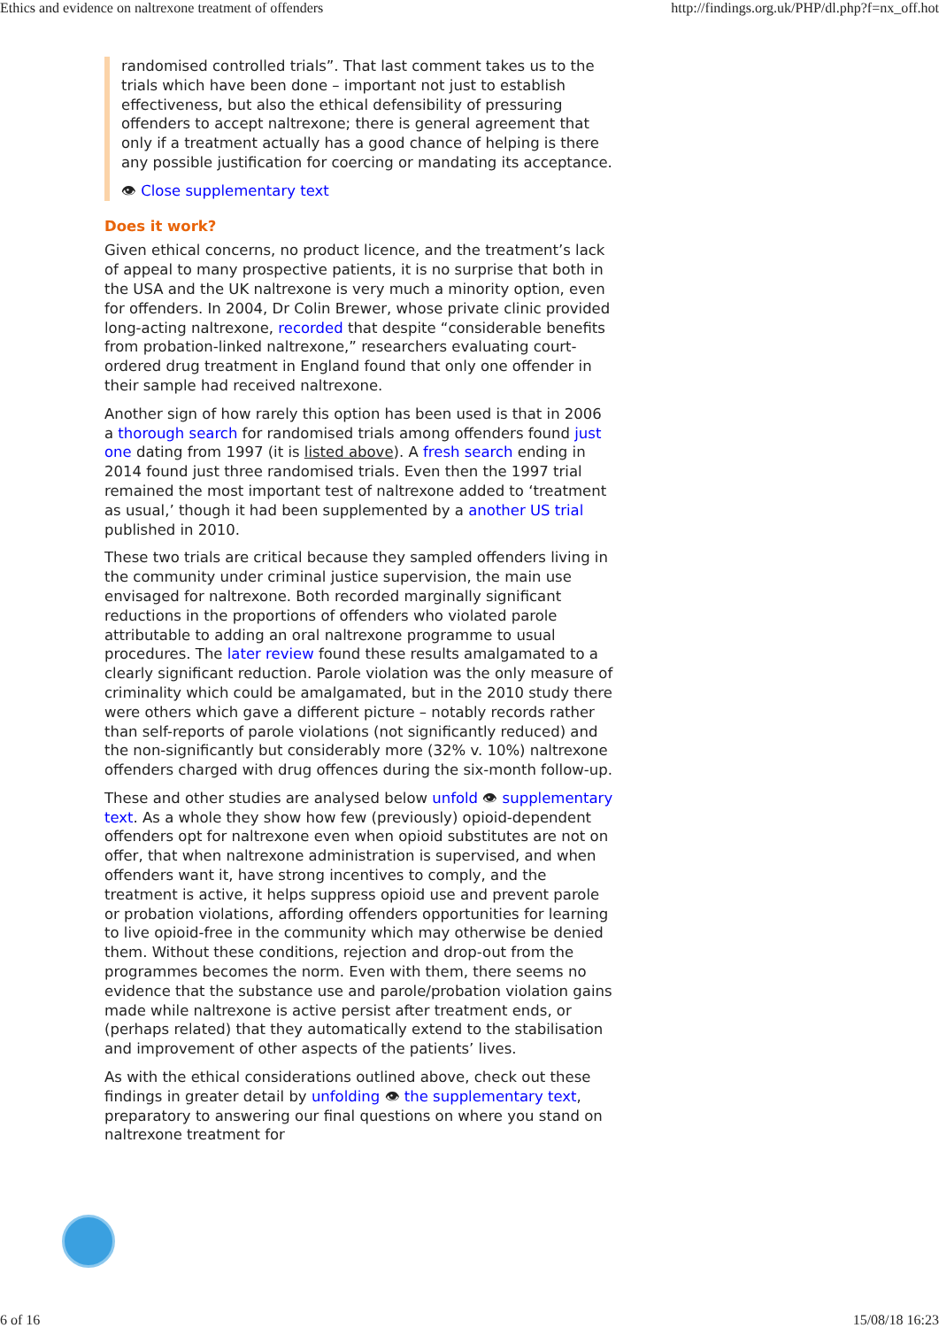Ethics and evidence on naltrexone treatment of offenders http://findings.org.uk/PHP/dl.php?f=nx_off.hot
randomised controlled trials”. That last comment takes us to the trials which have been done – important not just to establish effectiveness, but also the ethical defensibility of pressuring offenders to accept naltrexone; there is general agreement that only if a treatment actually has a good chance of helping is there any possible justification for coercing or mandating its acceptance.
👁 Close supplementary text
Does it work?
Given ethical concerns, no product licence, and the treatment’s lack of appeal to many prospective patients, it is no surprise that both in the USA and the UK naltrexone is very much a minority option, even for offenders. In 2004, Dr Colin Brewer, whose private clinic provided long-acting naltrexone, recorded that despite “considerable benefits from probation-linked naltrexone,” researchers evaluating court-ordered drug treatment in England found that only one offender in their sample had received naltrexone.
Another sign of how rarely this option has been used is that in 2006 a thorough search for randomised trials among offenders found just one dating from 1997 (it is listed above). A fresh search ending in 2014 found just three randomised trials. Even then the 1997 trial remained the most important test of naltrexone added to ‘treatment as usual,’ though it had been supplemented by a another US trial published in 2010.
These two trials are critical because they sampled offenders living in the community under criminal justice supervision, the main use envisaged for naltrexone. Both recorded marginally significant reductions in the proportions of offenders who violated parole attributable to adding an oral naltrexone programme to usual procedures. The later review found these results amalgamated to a clearly significant reduction. Parole violation was the only measure of criminality which could be amalgamated, but in the 2010 study there were others which gave a different picture – notably records rather than self-reports of parole violations (not significantly reduced) and the non-significantly but considerably more (32% v. 10%) naltrexone offenders charged with drug offences during the six-month follow-up.
These and other studies are analysed below unfold 👁 supplementary text. As a whole they show how few (previously) opioid-dependent offenders opt for naltrexone even when opioid substitutes are not on offer, that when naltrexone administration is supervised, and when offenders want it, have strong incentives to comply, and the treatment is active, it helps suppress opioid use and prevent parole or probation violations, affording offenders opportunities for learning to live opioid-free in the community which may otherwise be denied them. Without these conditions, rejection and drop-out from the programmes becomes the norm. Even with them, there seems no evidence that the substance use and parole/probation violation gains made while naltrexone is active persist after treatment ends, or (perhaps related) that they automatically extend to the stabilisation and improvement of other aspects of the patients’ lives.
As with the ethical considerations outlined above, check out these findings in greater detail by unfolding 👁 the supplementary text, preparatory to answering our final questions on where you stand on naltrexone treatment for
6 of 16 15/08/18 16:23